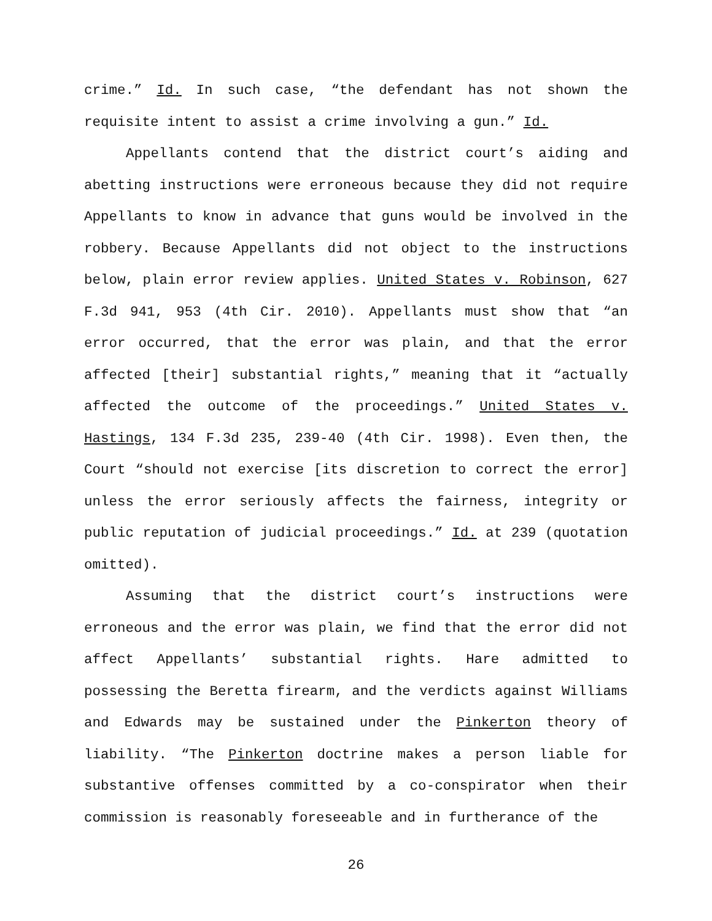crime.” Id. In such case, “the defendant has not shown the requisite intent to assist a crime involving a gun.” Id.
Appellants contend that the district court’s aiding and abetting instructions were erroneous because they did not require Appellants to know in advance that guns would be involved in the robbery. Because Appellants did not object to the instructions below, plain error review applies. United States v. Robinson, 627 F.3d 941, 953 (4th Cir. 2010). Appellants must show that “an error occurred, that the error was plain, and that the error affected [their] substantial rights,” meaning that it “actually affected the outcome of the proceedings.” United States v. Hastings, 134 F.3d 235, 239-40 (4th Cir. 1998). Even then, the Court “should not exercise [its discretion to correct the error] unless the error seriously affects the fairness, integrity or public reputation of judicial proceedings.” Id. at 239 (quotation omitted).
Assuming that the district court’s instructions were erroneous and the error was plain, we find that the error did not affect Appellants’ substantial rights. Hare admitted to possessing the Beretta firearm, and the verdicts against Williams and Edwards may be sustained under the Pinkerton theory of liability. “The Pinkerton doctrine makes a person liable for substantive offenses committed by a co-conspirator when their commission is reasonably foreseeable and in furtherance of the
26